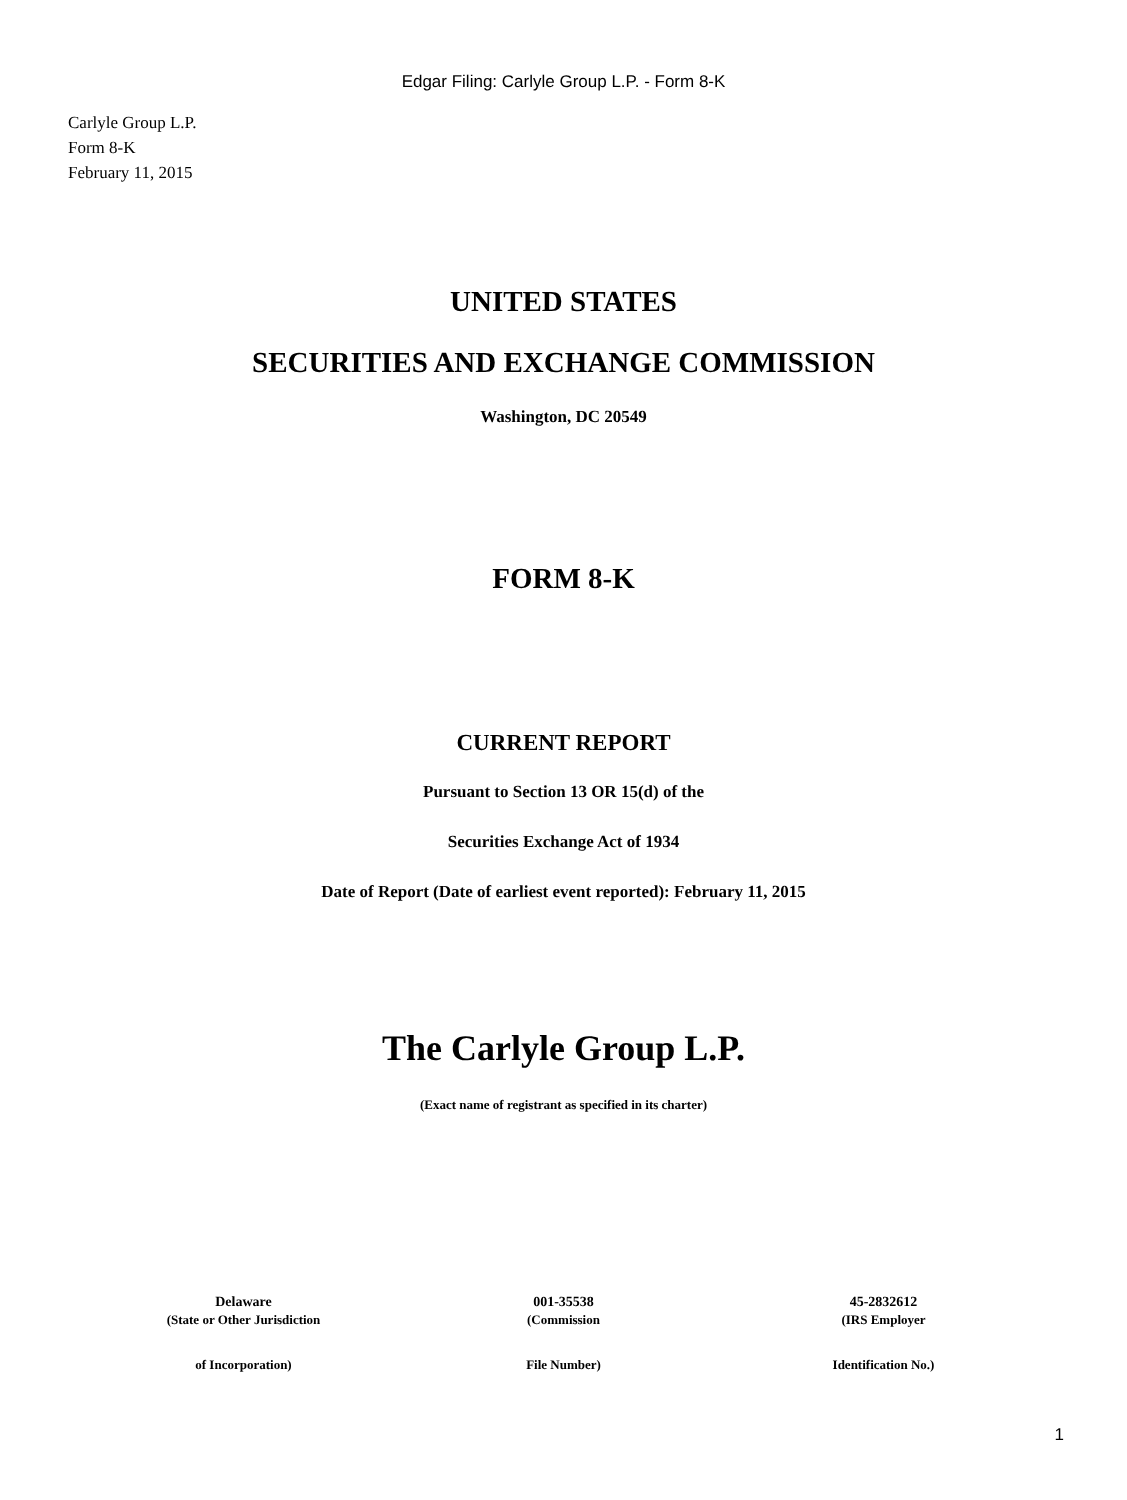Edgar Filing: Carlyle Group L.P. - Form 8-K
Carlyle Group L.P.
Form 8-K
February 11, 2015
UNITED STATES
SECURITIES AND EXCHANGE COMMISSION
Washington, DC 20549
FORM 8-K
CURRENT REPORT
Pursuant to Section 13 OR 15(d) of the
Securities Exchange Act of 1934
Date of Report (Date of earliest event reported): February 11, 2015
The Carlyle Group L.P.
(Exact name of registrant as specified in its charter)
| Delaware | 001-35538 | 45-2832612 |
| (State or Other Jurisdiction | (Commission | (IRS Employer |
| of Incorporation) | File Number) | Identification No.) |
1